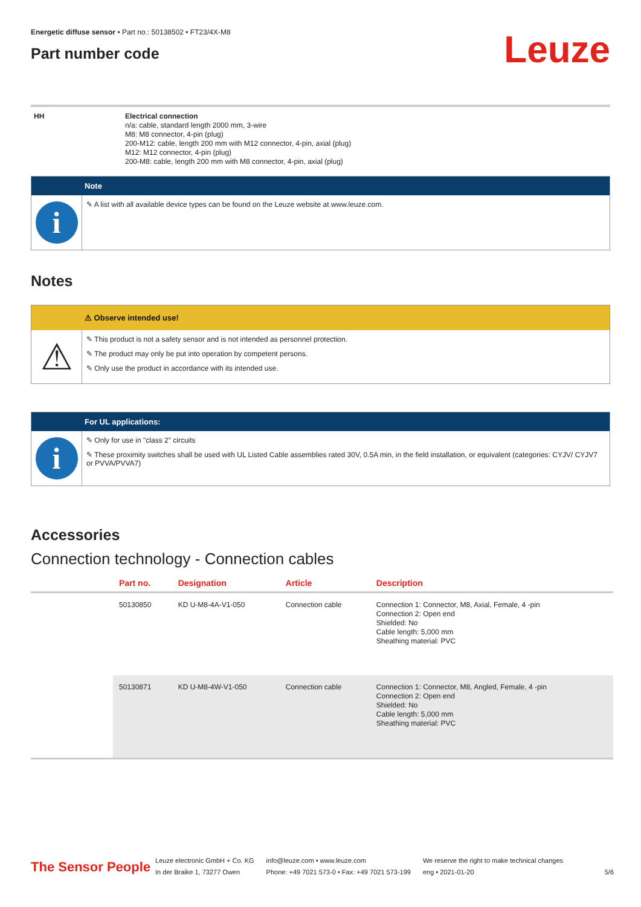Energetic diffuse sensor • Part no.: 50138502 • FT23/4X-M8
Part number code
Leuze
HH Electrical connection
n/a: cable, standard length 2000 mm, 3-wire
M8: M8 connector, 4-pin (plug)
200-M12: cable, length 200 mm with M12 connector, 4-pin, axial (plug)
M12: M12 connector, 4-pin (plug)
200-M8: cable, length 200 mm with M8 connector, 4-pin, axial (plug)
Note
i
✎ A list with all available device types can be found on the Leuze website at www.leuze.com.
Notes
⚠ Observe intended use!
⚠
✎ This product is not a safety sensor and is not intended as personnel protection.
✎ The product may only be put into operation by competent persons.
✎ Only use the product in accordance with its intended use.
For UL applications:
i
✎ Only for use in "class 2" circuits
✎ These proximity switches shall be used with UL Listed Cable assemblies rated 30V, 0.5A min, in the field installation, or equivalent (categories: CYJV/ CYJV7 or PVVA/PVVA7)
Accessories
Connection technology - Connection cables
| | Part no. | Designation | Article | Description |
| --- | --- | --- | --- | --- |
| | 50130850 | KD U-M8-4A-V1-050 | Connection cable | Connection 1: Connector, M8, Axial, Female, 4 -pin Connection 2: Open end Shielded: No Cable length: 5,000 mm Sheathing material: PVC |
| | 50130871 | KD U-M8-4W-V1-050 | Connection cable | Connection 1: Connector, M8, Angled, Female, 4 -pin Connection 2: Open end Shielded: No Cable length: 5,000 mm Sheathing material: PVC |
The Sensor People
Leuze electronic GmbH + Co. KG
In der Braike 1, 73277 Owen
info@leuze.com • www.leuze.com
Phone: +49 7021 573-0 • Fax: +49 7021 573-199
We reserve the right to make technical changes
eng • 2021-01-20
5/6